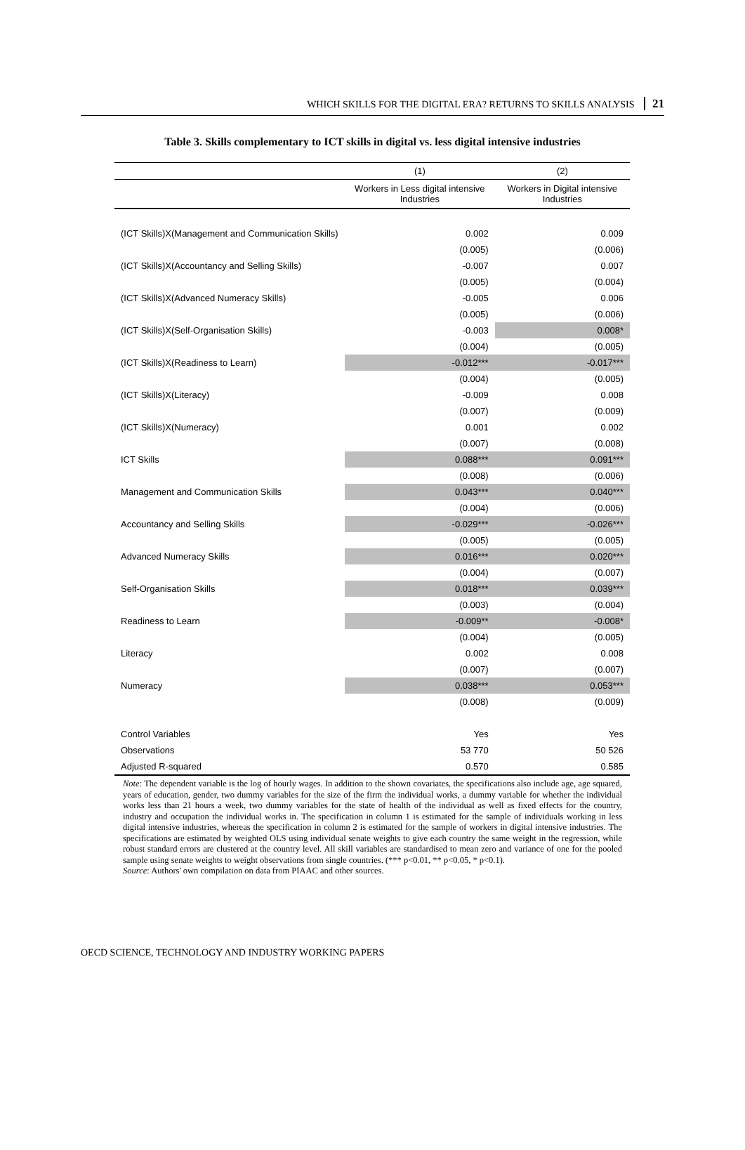WHICH SKILLS FOR THE DIGITAL ERA? RETURNS TO SKILLS ANALYSIS 21
Table 3. Skills complementary to ICT skills in digital vs. less digital intensive industries
| | (1) | (2) |
| --- | --- | --- |
| | Workers in Less digital intensive Industries | Workers in Digital intensive Industries |
| (ICT Skills)X(Management and Communication Skills) | 0.002 | 0.009 |
| | (0.005) | (0.006) |
| (ICT Skills)X(Accountancy and Selling Skills) | -0.007 | 0.007 |
| | (0.005) | (0.004) |
| (ICT Skills)X(Advanced Numeracy Skills) | -0.005 | 0.006 |
| | (0.005) | (0.006) |
| (ICT Skills)X(Self-Organisation Skills) | -0.003 | 0.008* |
| | (0.004) | (0.005) |
| (ICT Skills)X(Readiness to Learn) | -0.012*** | -0.017*** |
| | (0.004) | (0.005) |
| (ICT Skills)X(Literacy) | -0.009 | 0.008 |
| | (0.007) | (0.009) |
| (ICT Skills)X(Numeracy) | 0.001 | 0.002 |
| | (0.007) | (0.008) |
| ICT Skills | 0.088*** | 0.091*** |
| | (0.008) | (0.006) |
| Management and Communication Skills | 0.043*** | 0.040*** |
| | (0.004) | (0.006) |
| Accountancy and Selling Skills | -0.029*** | -0.026*** |
| | (0.005) | (0.005) |
| Advanced Numeracy Skills | 0.016*** | 0.020*** |
| | (0.004) | (0.007) |
| Self-Organisation Skills | 0.018*** | 0.039*** |
| | (0.003) | (0.004) |
| Readiness to Learn | -0.009** | -0.008* |
| | (0.004) | (0.005) |
| Literacy | 0.002 | 0.008 |
| | (0.007) | (0.007) |
| Numeracy | 0.038*** | 0.053*** |
| | (0.008) | (0.009) |
| Control Variables | Yes | Yes |
| Observations | 53 770 | 50 526 |
| Adjusted R-squared | 0.570 | 0.585 |
Note: The dependent variable is the log of hourly wages. In addition to the shown covariates, the specifications also include age, age squared, years of education, gender, two dummy variables for the size of the firm the individual works, a dummy variable for whether the individual works less than 21 hours a week, two dummy variables for the state of health of the individual as well as fixed effects for the country, industry and occupation the individual works in. The specification in column 1 is estimated for the sample of individuals working in less digital intensive industries, whereas the specification in column 2 is estimated for the sample of workers in digital intensive industries. The specifications are estimated by weighted OLS using individual senate weights to give each country the same weight in the regression, while robust standard errors are clustered at the country level. All skill variables are standardised to mean zero and variance of one for the pooled sample using senate weights to weight observations from single countries. (*** p<0.01, ** p<0.05, * p<0.1).
Source: Authors' own compilation on data from PIAAC and other sources.
OECD SCIENCE, TECHNOLOGY AND INDUSTRY WORKING PAPERS